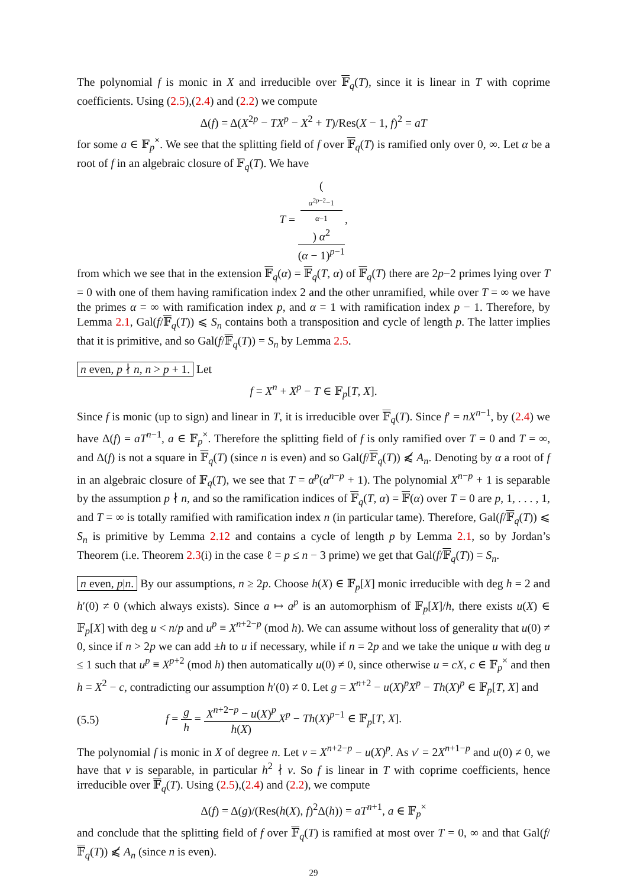The polynomial f is monic in X and irreducible over 𝔽<sub>q</sub>(T), since it is linear in T with coprime coefficients. Using (2.5),(2.4) and (2.2) we compute
Δ(f) = Δ(X<sup>2p</sup> − TX<sup>p</sup> − X<sup>2</sup> + T)/Res(X − 1, f)<sup>2</sup> = aT
for some a ∈ 𝔽<sub>p</sub><sup>×</sup>. We see that the splitting field of f over 𝔽<sub>q</sub>(T) is ramified only over 0, ∞. Let α be a root of f in an algebraic closure of 𝔽<sub>q</sub>(T). We have
T = (
α<sup>2p−2</sup>−1
α−1
) α<sup>2</sup> (α − 1)<sup>p−1</sup>,
from which we see that in the extension 𝔽<sub>q</sub>(α) = 𝔽<sub>q</sub>(T, α) of 𝔽<sub>q</sub>(T) there are 2p−2 primes lying over T = 0 with one of them having ramification index 2 and the other unramified, while over T = ∞ we have the primes α = ∞ with ramification index p, and α = 1 with ramification index p − 1. Therefore, by Lemma 2.1, Gal(f/𝔽<sub>q</sub>(T)) ⩽ S<sub>n</sub> contains both a transposition and cycle of length p. The latter implies that it is primitive, and so Gal(f/𝔽<sub>q</sub>(T)) = S<sub>n</sub> by Lemma 2.5.
n even, p ∤ n, n > p + 1. Let
f = X<sup>n</sup> + X<sup>p</sup> − T ∈ 𝔽<sub>p</sub>[T, X].
Since f is monic (up to sign) and linear in T, it is irreducible over 𝔽<sub>q</sub>(T). Since f′ = nX<sup>n−1</sup>, by (2.4) we have Δ(f) = aT<sup>n−1</sup>, a ∈ 𝔽<sub>p</sub><sup>×</sup>. Therefore the splitting field of f is only ramified over T = 0 and T = ∞, and Δ(f) is not a square in 𝔽<sub>q</sub>(T) (since n is even) and so Gal(f/𝔽<sub>q</sub>(T)) ⩽̸ A<sub>n</sub>. Denoting by α a root of f in an algebraic closure of 𝔽<sub>q</sub>(T), we see that T = α<sup>p</sup>(α<sup>n−p</sup> + 1). The polynomial X<sup>n−p</sup> + 1 is separable by the assumption p ∤ n, and so the ramification indices of 𝔽<sub>q</sub>(T, α) = 𝔽(α) over T = 0 are p, 1, . . . , 1, and T = ∞ is totally ramified with ramification index n (in particular tame). Therefore, Gal(f/𝔽<sub>q</sub>(T)) ⩽ S<sub>n</sub> is primitive by Lemma 2.12 and contains a cycle of length p by Lemma 2.1, so by Jordan’s Theorem (i.e. Theorem 2.3(i) in the case ℓ = p ≤ n − 3 prime) we get that Gal(f/𝔽<sub>q</sub>(T)) = S<sub>n</sub>.
n even, p|n. By our assumptions, n ≥ 2p. Choose h(X) ∈ 𝔽<sub>p</sub>[X] monic irreducible with deg h = 2 and h′(0) ≠ 0 (which always exists). Since a ↦ a<sup>p</sup> is an automorphism of 𝔽<sub>p</sub>[X]/h, there exists u(X) ∈ 𝔽<sub>p</sub>[X] with deg u < n/p and u<sup>p</sup> ≡ X<sup>n+2−p</sup> (mod h). We can assume without loss of generality that u(0) ≠ 0, since if n > 2p we can add ±h to u if necessary, while if n = 2p and we take the unique u with deg u ≤ 1 such that u<sup>p</sup> ≡ X<sup>p+2</sup> (mod h) then automatically u(0) ≠ 0, since otherwise u = cX, c ∈ 𝔽<sub>p</sub><sup>×</sup> and then h = X<sup>2</sup> − c, contradicting our assumption h′(0) ≠ 0. Let g = X<sup>n+2</sup> − u(X)<sup>p</sup>X<sup>p</sup> − Th(X)<sup>p</sup> ∈ 𝔽<sub>p</sub>[T, X] and
(5.5) f = g h = X<sup>n+2−p</sup> − u(X)<sup>p</sup> h(X) X<sup>p</sup> − Th(X)<sup>p−1</sup> ∈ 𝔽<sub>p</sub>[T, X].
The polynomial f is monic in X of degree n. Let v = X<sup>n+2−p</sup> − u(X)<sup>p</sup>. As v′ = 2X<sup>n+1−p</sup> and u(0) ≠ 0, we have that v is separable, in particular h<sup>2</sup> ∤ v. So f is linear in T with coprime coefficients, hence irreducible over 𝔽<sub>q</sub>(T). Using (2.5),(2.4) and (2.2), we compute
Δ(f) = Δ(g)/(Res(h(X), f)<sup>2</sup>Δ(h)) = aT<sup>n+1</sup>, a ∈ 𝔽<sub>p</sub><sup>×</sup>
and conclude that the splitting field of f over 𝔽<sub>q</sub>(T) is ramified at most over T = 0, ∞ and that Gal(f/𝔽<sub>q</sub>(T)) ⩽̸ A<sub>n</sub> (since n is even).
29